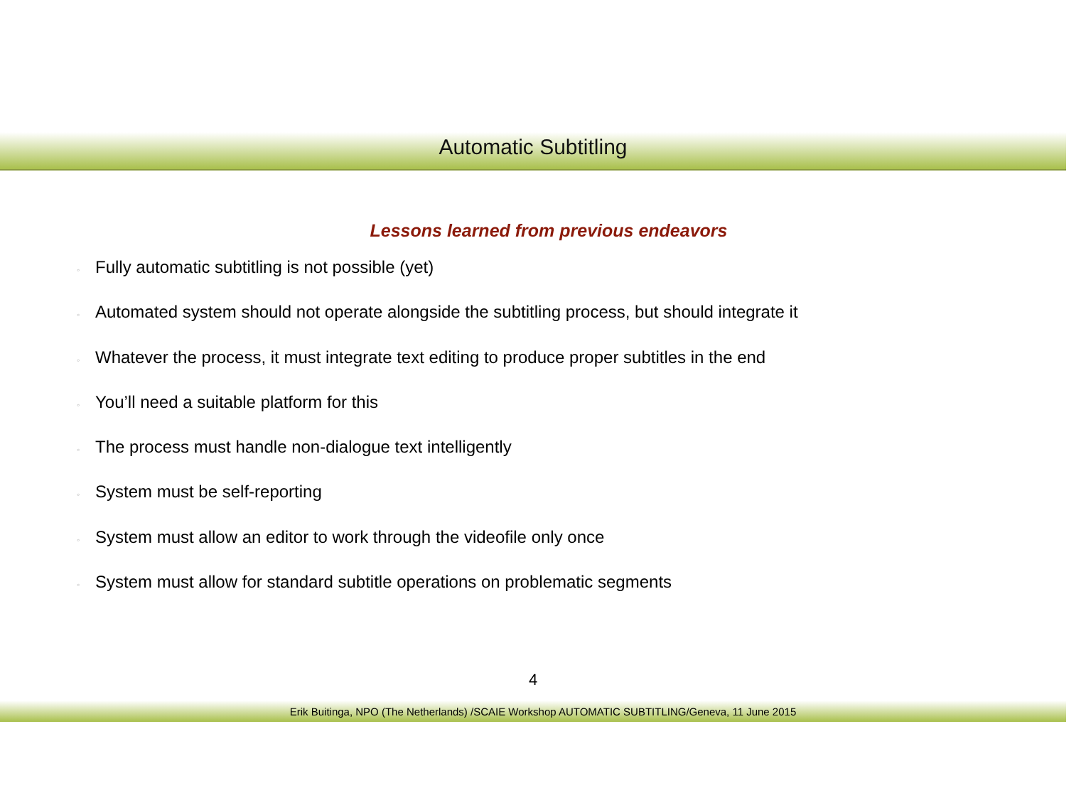Automatic Subtitling
Lessons learned from previous endeavors
◦ Fully automatic subtitling is not possible (yet)
◦ Automated system should not operate alongside the subtitling process, but should integrate it
◦ Whatever the process, it must integrate text editing to produce proper subtitles in the end
◦ You’ll need a suitable platform for this
◦ The process must handle non-dialogue text intelligently
◦ System must be self-reporting
◦ System must allow an editor to work through the videofile only once
◦ System must allow for standard subtitle operations on problematic segments
4
Erik Buitinga, NPO (The Netherlands) /SCAIE Workshop AUTOMATIC SUBTITLING/Geneva, 11 June 2015